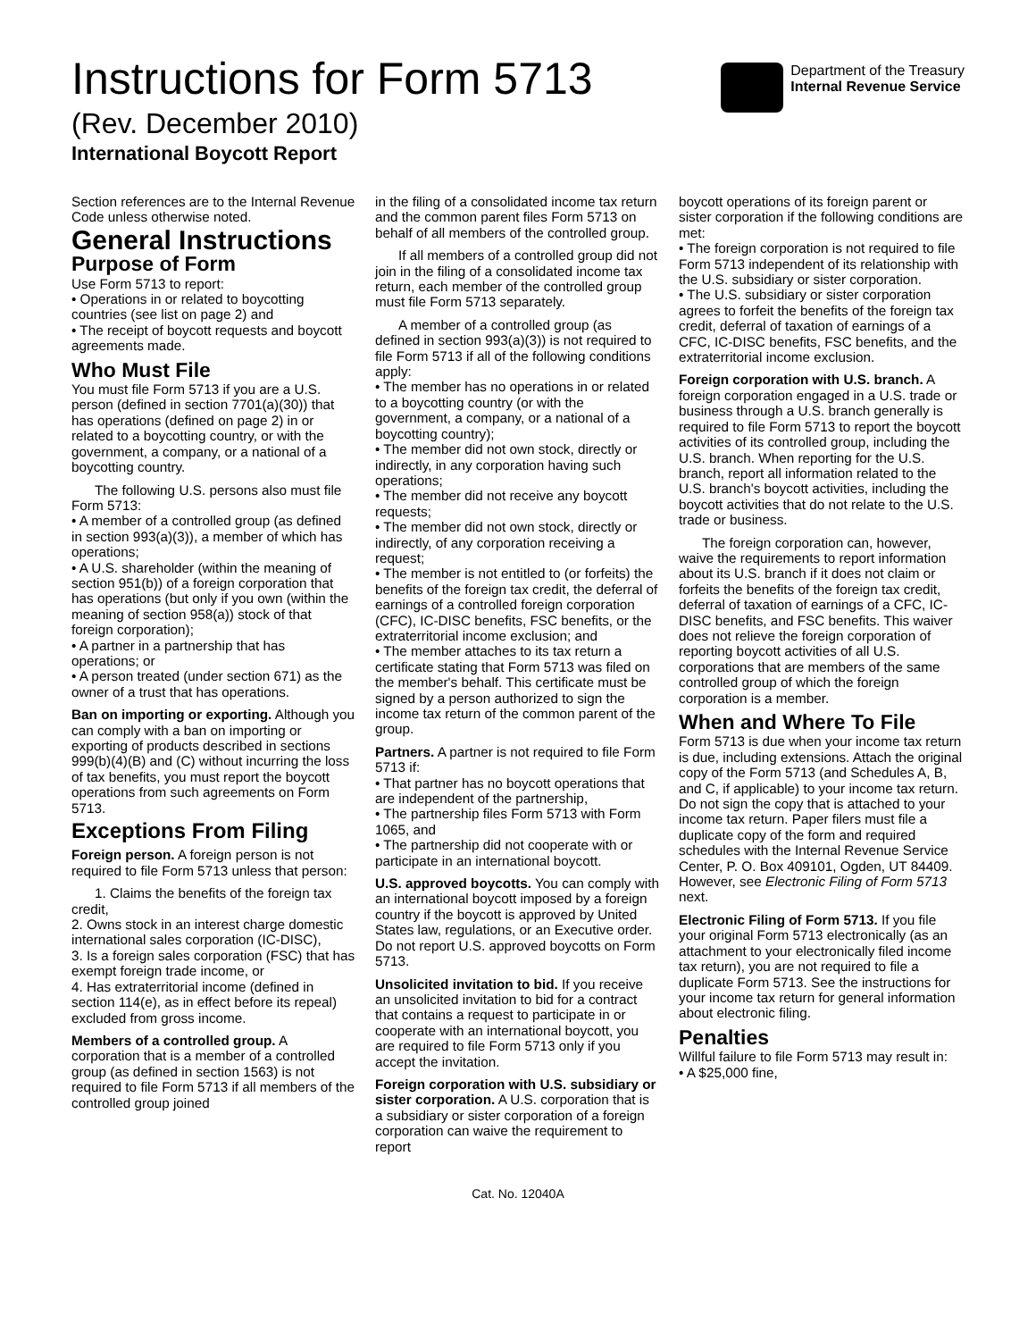Instructions for Form 5713
(Rev. December 2010)
International Boycott Report
Department of the Treasury
Internal Revenue Service
Section references are to the Internal Revenue Code unless otherwise noted.
General Instructions
Purpose of Form
Use Form 5713 to report:
• Operations in or related to boycotting countries (see list on page 2) and
• The receipt of boycott requests and boycott agreements made.
Who Must File
You must file Form 5713 if you are a U.S. person (defined in section 7701(a)(30)) that has operations (defined on page 2) in or related to a boycotting country, or with the government, a company, or a national of a boycotting country.
The following U.S. persons also must file Form 5713:
• A member of a controlled group (as defined in section 993(a)(3)), a member of which has operations;
• A U.S. shareholder (within the meaning of section 951(b)) of a foreign corporation that has operations (but only if you own (within the meaning of section 958(a)) stock of that foreign corporation);
• A partner in a partnership that has operations; or
• A person treated (under section 671) as the owner of a trust that has operations.
Ban on importing or exporting. Although you can comply with a ban on importing or exporting of products described in sections 999(b)(4)(B) and (C) without incurring the loss of tax benefits, you must report the boycott operations from such agreements on Form 5713.
Exceptions From Filing
Foreign person. A foreign person is not required to file Form 5713 unless that person:
1. Claims the benefits of the foreign tax credit,
2. Owns stock in an interest charge domestic international sales corporation (IC-DISC),
3. Is a foreign sales corporation (FSC) that has exempt foreign trade income, or
4. Has extraterritorial income (defined in section 114(e), as in effect before its repeal) excluded from gross income.
Members of a controlled group. A corporation that is a member of a controlled group (as defined in section 1563) is not required to file Form 5713 if all members of the controlled group joined
in the filing of a consolidated income tax return and the common parent files Form 5713 on behalf of all members of the controlled group.
If all members of a controlled group did not join in the filing of a consolidated income tax return, each member of the controlled group must file Form 5713 separately.
A member of a controlled group (as defined in section 993(a)(3)) is not required to file Form 5713 if all of the following conditions apply:
• The member has no operations in or related to a boycotting country (or with the government, a company, or a national of a boycotting country);
• The member did not own stock, directly or indirectly, in any corporation having such operations;
• The member did not receive any boycott requests;
• The member did not own stock, directly or indirectly, of any corporation receiving a request;
• The member is not entitled to (or forfeits) the benefits of the foreign tax credit, the deferral of earnings of a controlled foreign corporation (CFC), IC-DISC benefits, FSC benefits, or the extraterritorial income exclusion; and
• The member attaches to its tax return a certificate stating that Form 5713 was filed on the member's behalf. This certificate must be signed by a person authorized to sign the income tax return of the common parent of the group.
Partners. A partner is not required to file Form 5713 if:
• That partner has no boycott operations that are independent of the partnership,
• The partnership files Form 5713 with Form 1065, and
• The partnership did not cooperate with or participate in an international boycott.
U.S. approved boycotts. You can comply with an international boycott imposed by a foreign country if the boycott is approved by United States law, regulations, or an Executive order. Do not report U.S. approved boycotts on Form 5713.
Unsolicited invitation to bid. If you receive an unsolicited invitation to bid for a contract that contains a request to participate in or cooperate with an international boycott, you are required to file Form 5713 only if you accept the invitation.
Foreign corporation with U.S. subsidiary or sister corporation. A U.S. corporation that is a subsidiary or sister corporation of a foreign corporation can waive the requirement to report
boycott operations of its foreign parent or sister corporation if the following conditions are met:
• The foreign corporation is not required to file Form 5713 independent of its relationship with the U.S. subsidiary or sister corporation.
• The U.S. subsidiary or sister corporation agrees to forfeit the benefits of the foreign tax credit, deferral of taxation of earnings of a CFC, IC-DISC benefits, FSC benefits, and the extraterritorial income exclusion.
Foreign corporation with U.S. branch. A foreign corporation engaged in a U.S. trade or business through a U.S. branch generally is required to file Form 5713 to report the boycott activities of its controlled group, including the U.S. branch. When reporting for the U.S. branch, report all information related to the U.S. branch's boycott activities, including the boycott activities that do not relate to the U.S. trade or business.
The foreign corporation can, however, waive the requirements to report information about its U.S. branch if it does not claim or forfeits the benefits of the foreign tax credit, deferral of taxation of earnings of a CFC, IC-DISC benefits, and FSC benefits. This waiver does not relieve the foreign corporation of reporting boycott activities of all U.S. corporations that are members of the same controlled group of which the foreign corporation is a member.
When and Where To File
Form 5713 is due when your income tax return is due, including extensions. Attach the original copy of the Form 5713 (and Schedules A, B, and C, if applicable) to your income tax return. Do not sign the copy that is attached to your income tax return. Paper filers must file a duplicate copy of the form and required schedules with the Internal Revenue Service Center, P. O. Box 409101, Ogden, UT 84409. However, see Electronic Filing of Form 5713 next.
Electronic Filing of Form 5713. If you file your original Form 5713 electronically (as an attachment to your electronically filed income tax return), you are not required to file a duplicate Form 5713. See the instructions for your income tax return for general information about electronic filing.
Penalties
Willful failure to file Form 5713 may result in:
• A $25,000 fine,
Cat. No. 12040A